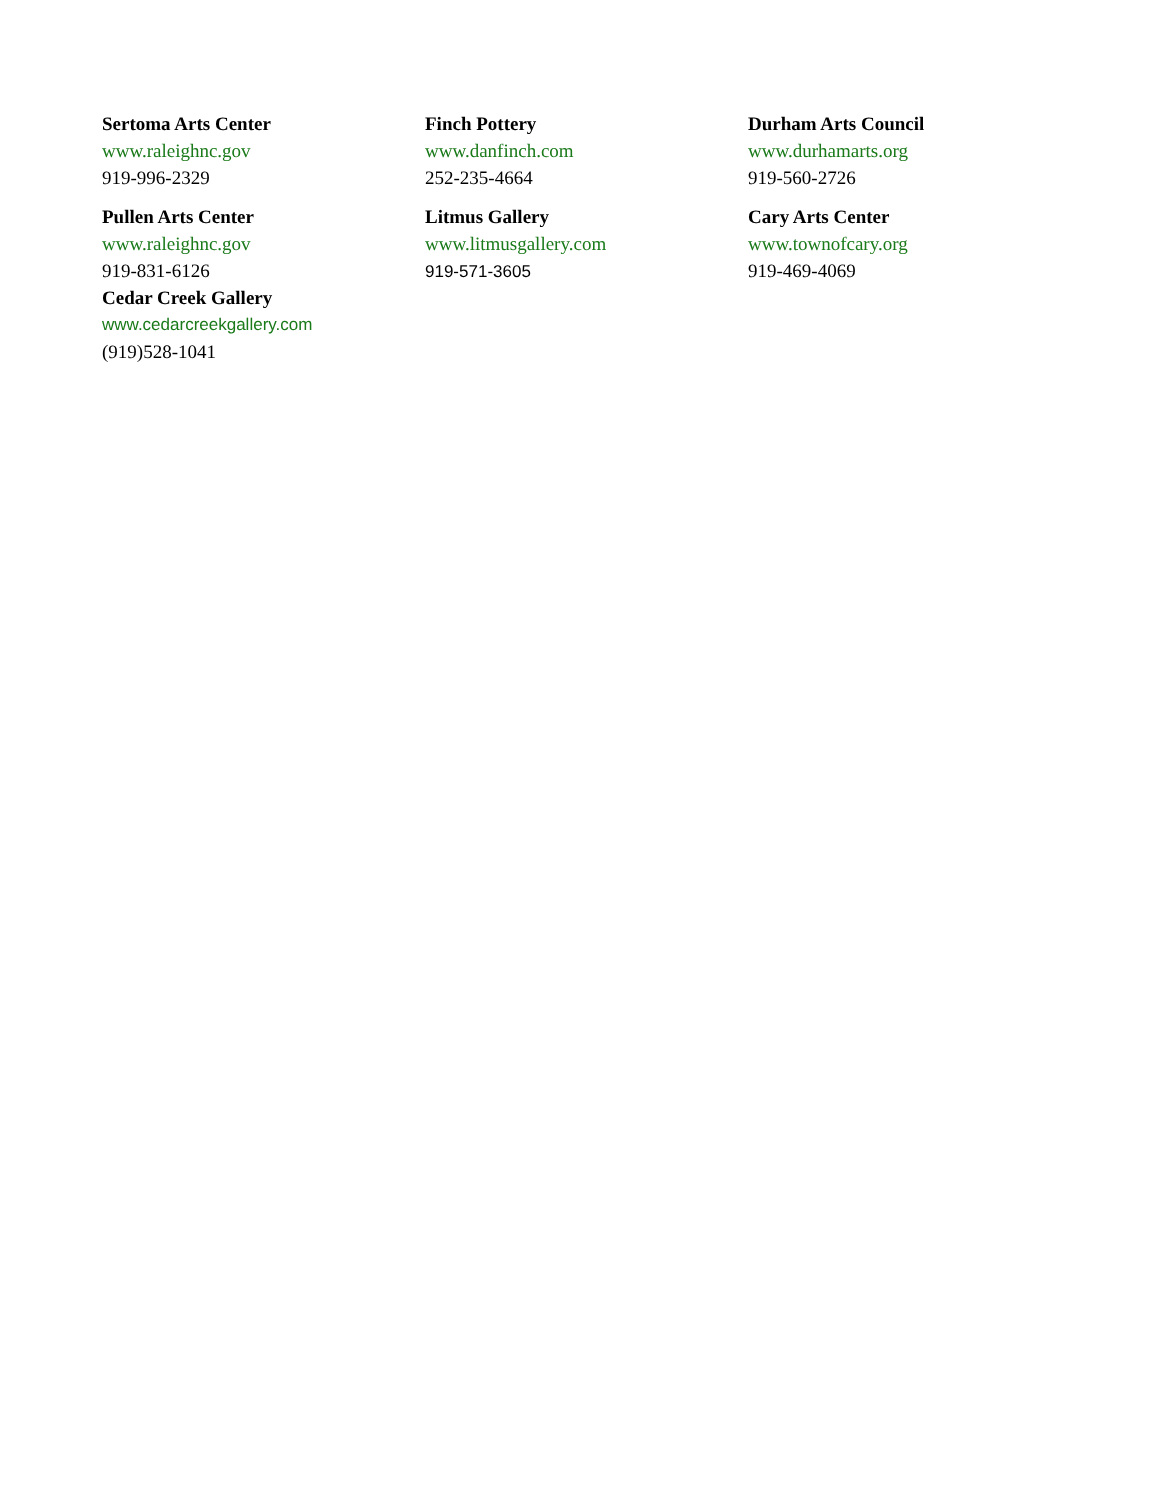Sertoma Arts Center
www.raleighnc.gov
919-996-2329
Pullen Arts Center
www.raleighnc.gov
919-831-6126
Cedar Creek Gallery
www.cedarcreekgallery.com
(919)528-1041
Finch Pottery
www.danfinch.com
252-235-4664
Litmus Gallery
www.litmusgallery.com
919-571-3605
Durham Arts Council
www.durhamarts.org
919-560-2726
Cary Arts Center
www.townofcary.org
919-469-4069